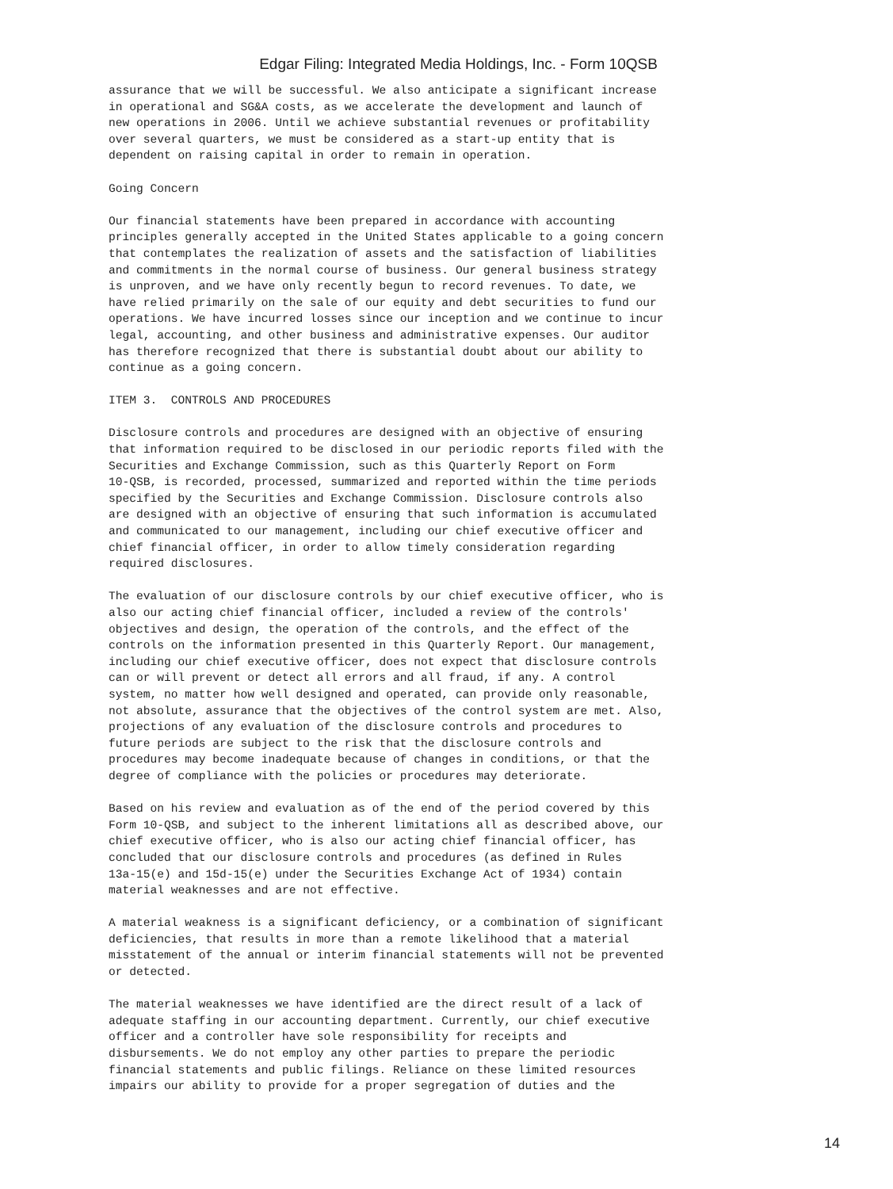Edgar Filing: Integrated Media Holdings, Inc. - Form 10QSB
assurance that we will be successful. We also anticipate a significant increase
in operational and SG&A costs, as we accelerate the development and launch of
new operations in 2006. Until we achieve substantial revenues or profitability
over several quarters, we must be considered as a start-up entity that is
dependent on raising capital in order to remain in operation.

Going Concern

Our financial statements have been prepared in accordance with accounting
principles generally accepted in the United States applicable to a going concern
that contemplates the realization of assets and the satisfaction of liabilities
and commitments in the normal course of business. Our general business strategy
is unproven, and we have only recently begun to record revenues. To date, we
have relied primarily on the sale of our equity and debt securities to fund our
operations. We have incurred losses since our inception and we continue to incur
legal, accounting, and other business and administrative expenses. Our auditor
has therefore recognized that there is substantial doubt about our ability to
continue as a going concern.

ITEM 3.  CONTROLS AND PROCEDURES

Disclosure controls and procedures are designed with an objective of ensuring
that information required to be disclosed in our periodic reports filed with the
Securities and Exchange Commission, such as this Quarterly Report on Form
10-QSB, is recorded, processed, summarized and reported within the time periods
specified by the Securities and Exchange Commission. Disclosure controls also
are designed with an objective of ensuring that such information is accumulated
and communicated to our management, including our chief executive officer and
chief financial officer, in order to allow timely consideration regarding
required disclosures.

The evaluation of our disclosure controls by our chief executive officer, who is
also our acting chief financial officer, included a review of the controls'
objectives and design, the operation of the controls, and the effect of the
controls on the information presented in this Quarterly Report. Our management,
including our chief executive officer, does not expect that disclosure controls
can or will prevent or detect all errors and all fraud, if any. A control
system, no matter how well designed and operated, can provide only reasonable,
not absolute, assurance that the objectives of the control system are met. Also,
projections of any evaluation of the disclosure controls and procedures to
future periods are subject to the risk that the disclosure controls and
procedures may become inadequate because of changes in conditions, or that the
degree of compliance with the policies or procedures may deteriorate.

Based on his review and evaluation as of the end of the period covered by this
Form 10-QSB, and subject to the inherent limitations all as described above, our
chief executive officer, who is also our acting chief financial officer, has
concluded that our disclosure controls and procedures (as defined in Rules
13a-15(e) and 15d-15(e) under the Securities Exchange Act of 1934) contain
material weaknesses and are not effective.

A material weakness is a significant deficiency, or a combination of significant
deficiencies, that results in more than a remote likelihood that a material
misstatement of the annual or interim financial statements will not be prevented
or detected.

The material weaknesses we have identified are the direct result of a lack of
adequate staffing in our accounting department. Currently, our chief executive
officer and a controller have sole responsibility for receipts and
disbursements. We do not employ any other parties to prepare the periodic
financial statements and public filings. Reliance on these limited resources
impairs our ability to provide for a proper segregation of duties and the
14